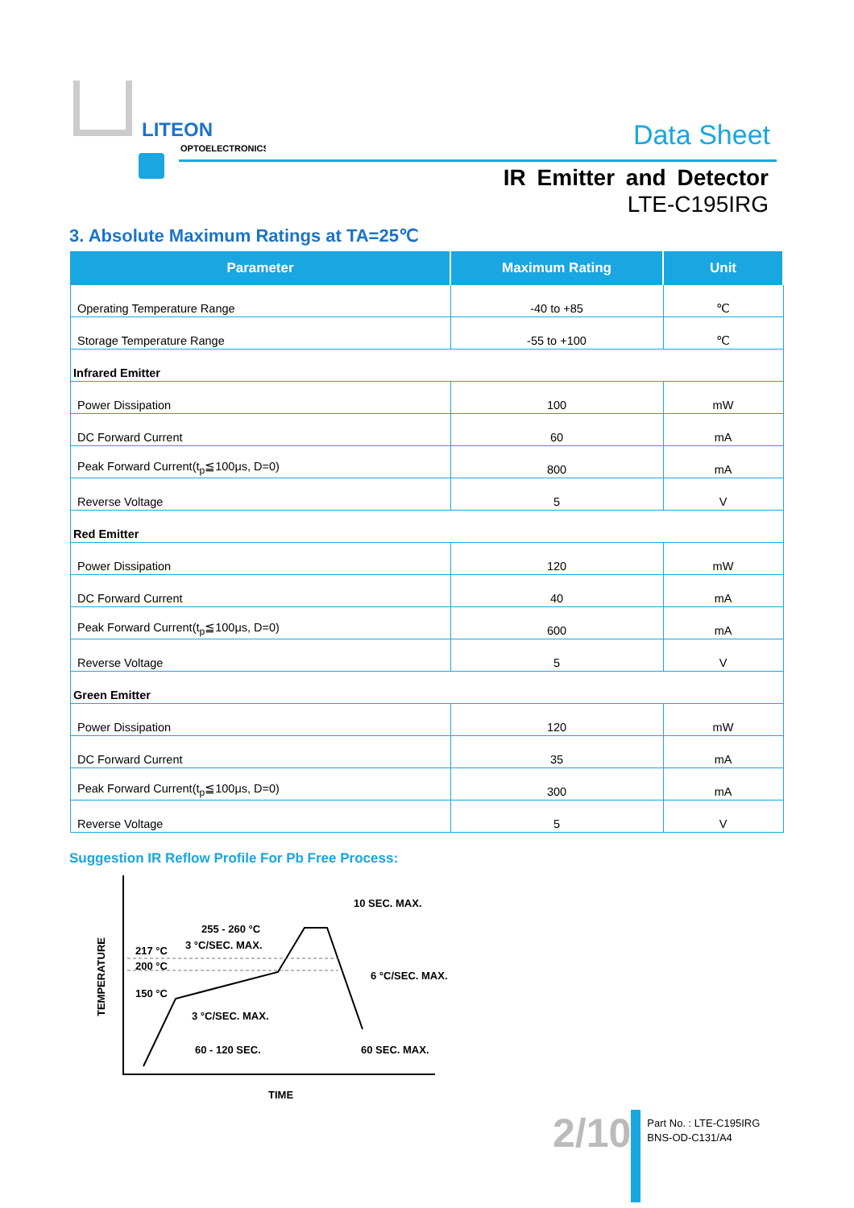LITEON
OPTOELECTRONICS
Data Sheet
IR Emitter and Detector
LTE-C195IRG
3. Absolute Maximum Ratings at TA=25℃
| Parameter | Maximum Rating | Unit |
| --- | --- | --- |
| Operating Temperature Range | -40 to +85 | ℃ |
| Storage Temperature Range | -55 to +100 | ℃ |
| Infrared Emitter | | |
| Power Dissipation | 100 | mW |
| DC Forward Current | 60 | mA |
| Peak Forward Current(t<sub>p</sub>≦100μs, D=0) | 800 | mA |
| Reverse Voltage | 5 | V |
| Red Emitter | | |
| Power Dissipation | 120 | mW |
| DC Forward Current | 40 | mA |
| Peak Forward Current(t<sub>p</sub>≦100μs, D=0) | 600 | mA |
| Reverse Voltage | 5 | V |
| Green Emitter | | |
| Power Dissipation | 120 | mW |
| DC Forward Current | 35 | mA |
| Peak Forward Current(t<sub>p</sub>≦100μs, D=0) | 300 | mA |
| Reverse Voltage | 5 | V |
Suggestion IR Reflow Profile For Pb Free Process:
TEMPERATURE
217 °C
200 °C
150 °C
255 - 260 °C
3 °C/SEC. MAX.
10 SEC. MAX.
6 °C/SEC. MAX.
3 °C/SEC. MAX.
60 - 120 SEC.
60 SEC. MAX.
TIME
2/10
Part No. : LTE-C195IRG
BNS-OD-C131/A4